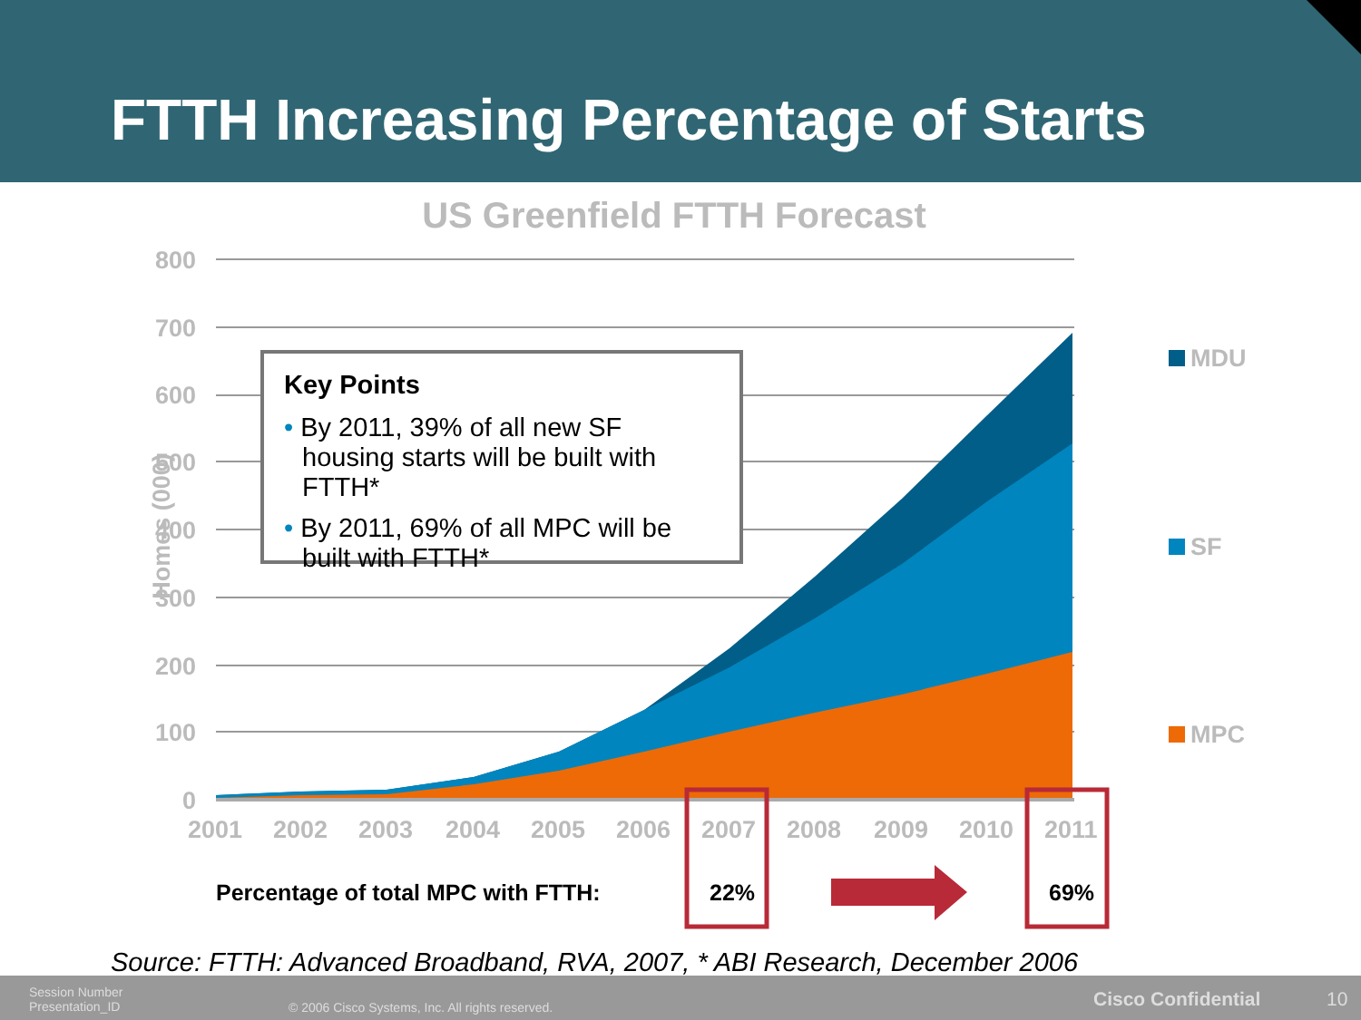FTTH Increasing Percentage of Starts
US Greenfield FTTH Forecast
800
700
600
500
400
300
200
100
0
Homes (000)
2001 2002 2003 2004 2005 2006 2007 2008 2009 2010 2011
MDU
SF
MPC
Key Points
• By 2011, 39% of all new SF housing starts will be built with FTTH*
• By 2011, 69% of all MPC will be built with FTTH*
Percentage of total MPC with FTTH:
22% 69%
Source: FTTH: Advanced Broadband, RVA, 2007, * ABI Research, December 2006
Session Number
Presentation_ID
© 2006 Cisco Systems, Inc. All rights reserved.
Cisco Confidential 10